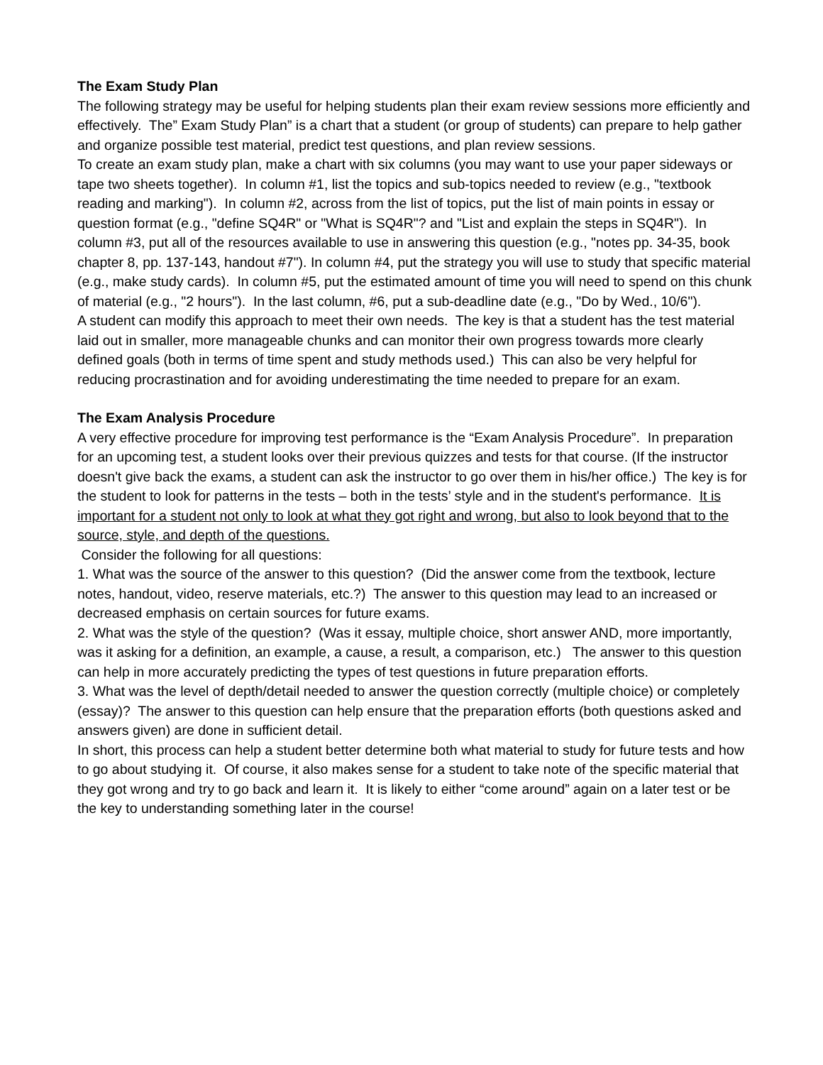The Exam Study Plan
The following strategy may be useful for helping students plan their exam review sessions more efficiently and effectively. The” Exam Study Plan” is a chart that a student (or group of students) can prepare to help gather and organize possible test material, predict test questions, and plan review sessions.
To create an exam study plan, make a chart with six columns (you may want to use your paper sideways or tape two sheets together). In column #1, list the topics and sub-topics needed to review (e.g., "textbook reading and marking"). In column #2, across from the list of topics, put the list of main points in essay or question format (e.g., "define SQ4R" or "What is SQ4R"? and "List and explain the steps in SQ4R"). In column #3, put all of the resources available to use in answering this question (e.g., "notes pp. 34-35, book chapter 8, pp. 137-143, handout #7"). In column #4, put the strategy you will use to study that specific material (e.g., make study cards). In column #5, put the estimated amount of time you will need to spend on this chunk of material (e.g., "2 hours"). In the last column, #6, put a sub-deadline date (e.g., "Do by Wed., 10/6").
A student can modify this approach to meet their own needs. The key is that a student has the test material laid out in smaller, more manageable chunks and can monitor their own progress towards more clearly defined goals (both in terms of time spent and study methods used.) This can also be very helpful for reducing procrastination and for avoiding underestimating the time needed to prepare for an exam.
The Exam Analysis Procedure
A very effective procedure for improving test performance is the “Exam Analysis Procedure”. In preparation for an upcoming test, a student looks over their previous quizzes and tests for that course. (If the instructor doesn't give back the exams, a student can ask the instructor to go over them in his/her office.) The key is for the student to look for patterns in the tests – both in the tests’ style and in the student's performance. It is important for a student not only to look at what they got right and wrong, but also to look beyond that to the source, style, and depth of the questions.
Consider the following for all questions:
1. What was the source of the answer to this question? (Did the answer come from the textbook, lecture notes, handout, video, reserve materials, etc.?) The answer to this question may lead to an increased or decreased emphasis on certain sources for future exams.
2. What was the style of the question? (Was it essay, multiple choice, short answer AND, more importantly, was it asking for a definition, an example, a cause, a result, a comparison, etc.) The answer to this question can help in more accurately predicting the types of test questions in future preparation efforts.
3. What was the level of depth/detail needed to answer the question correctly (multiple choice) or completely (essay)? The answer to this question can help ensure that the preparation efforts (both questions asked and answers given) are done in sufficient detail.
In short, this process can help a student better determine both what material to study for future tests and how to go about studying it. Of course, it also makes sense for a student to take note of the specific material that they got wrong and try to go back and learn it. It is likely to either “come around” again on a later test or be the key to understanding something later in the course!